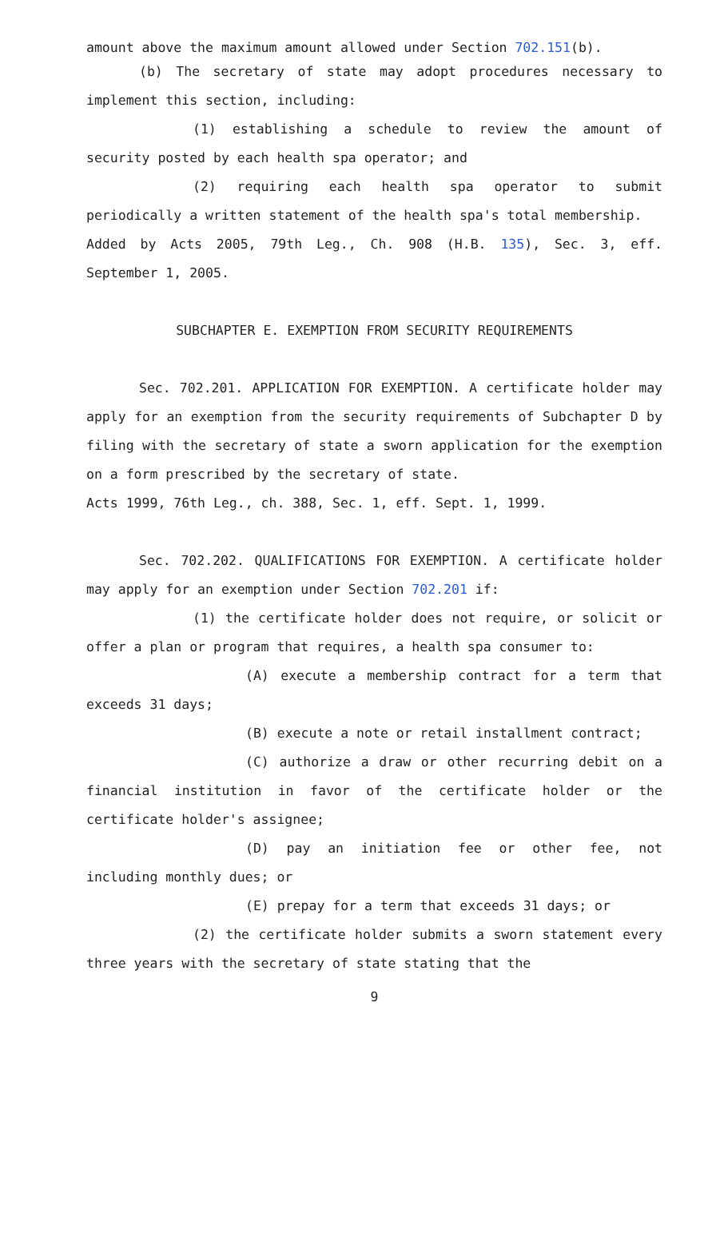amount above the maximum amount allowed under Section 702.151(b).
(b) The secretary of state may adopt procedures necessary to implement this section, including:
(1) establishing a schedule to review the amount of security posted by each health spa operator; and
(2) requiring each health spa operator to submit periodically a written statement of the health spa's total membership.
Added by Acts 2005, 79th Leg., Ch. 908 (H.B. 135), Sec. 3, eff. September 1, 2005.
SUBCHAPTER E. EXEMPTION FROM SECURITY REQUIREMENTS
Sec. 702.201. APPLICATION FOR EXEMPTION. A certificate holder may apply for an exemption from the security requirements of Subchapter D by filing with the secretary of state a sworn application for the exemption on a form prescribed by the secretary of state.
Acts 1999, 76th Leg., ch. 388, Sec. 1, eff. Sept. 1, 1999.
Sec. 702.202. QUALIFICATIONS FOR EXEMPTION. A certificate holder may apply for an exemption under Section 702.201 if:
(1) the certificate holder does not require, or solicit or offer a plan or program that requires, a health spa consumer to:
(A) execute a membership contract for a term that exceeds 31 days;
(B) execute a note or retail installment contract;
(C) authorize a draw or other recurring debit on a financial institution in favor of the certificate holder or the certificate holder's assignee;
(D) pay an initiation fee or other fee, not including monthly dues; or
(E) prepay for a term that exceeds 31 days; or
(2) the certificate holder submits a sworn statement every three years with the secretary of state stating that the
9